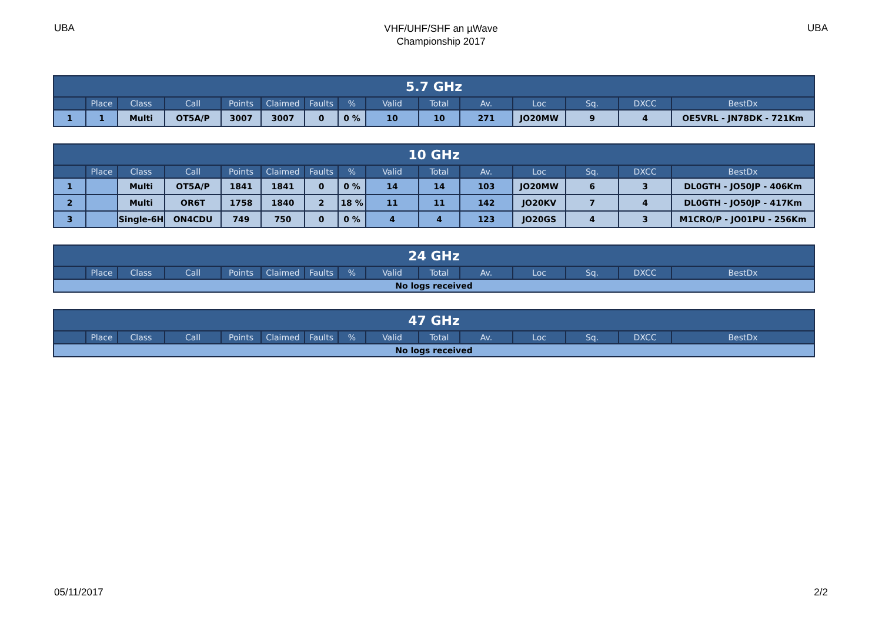UBA
VHF/UHF/SHF an µWave
Championship 2017
UBA
| 5.7 GHz | | | | | | | | | | | | | | |
| --- | --- | --- | --- | --- | --- | --- | --- | --- | --- | --- | --- | --- | --- | --- |
| | Place | Class | Call | Points | Claimed | Faults | % | Valid | Total | Av. | Loc | Sq. | DXCC | BestDx |
| 1 | 1 | Multi | OT5A/P | 3007 | 3007 | 0 | 0 % | 10 | 10 | 271 | JO20MW | 9 | 4 | OE5VRL - JN78DK - 721Km |
| 10 GHz | | | | | | | | | | | | | | |
| --- | --- | --- | --- | --- | --- | --- | --- | --- | --- | --- | --- | --- | --- | --- |
| | Place | Class | Call | Points | Claimed | Faults | % | Valid | Total | Av. | Loc | Sq. | DXCC | BestDx |
| 1 | | Multi | OT5A/P | 1841 | 1841 | 0 | 0 % | 14 | 14 | 103 | JO20MW | 6 | 3 | DL0GTH - JO50JP - 406Km |
| 2 | | Multi | OR6T | 1758 | 1840 | 2 | 18 % | 11 | 11 | 142 | JO20KV | 7 | 4 | DL0GTH - JO50JP - 417Km |
| 3 | | Single-6H | ON4CDU | 749 | 750 | 0 | 0 % | 4 | 4 | 123 | JO20GS | 4 | 3 | M1CRO/P - JO01PU - 256Km |
| 24 GHz | | | | | | | | | | | | | | |
| --- | --- | --- | --- | --- | --- | --- | --- | --- | --- | --- | --- | --- | --- | --- |
| | Place | Class | Call | Points | Claimed | Faults | % | Valid | Total | Av. | Loc | Sq. | DXCC | BestDx |
| No logs received | | | | | | | | | | | | | | |
| 47 GHz | | | | | | | | | | | | | | |
| --- | --- | --- | --- | --- | --- | --- | --- | --- | --- | --- | --- | --- | --- | --- |
| | Place | Class | Call | Points | Claimed | Faults | % | Valid | Total | Av. | Loc | Sq. | DXCC | BestDx |
| No logs received | | | | | | | | | | | | | | |
05/11/2017 2/2